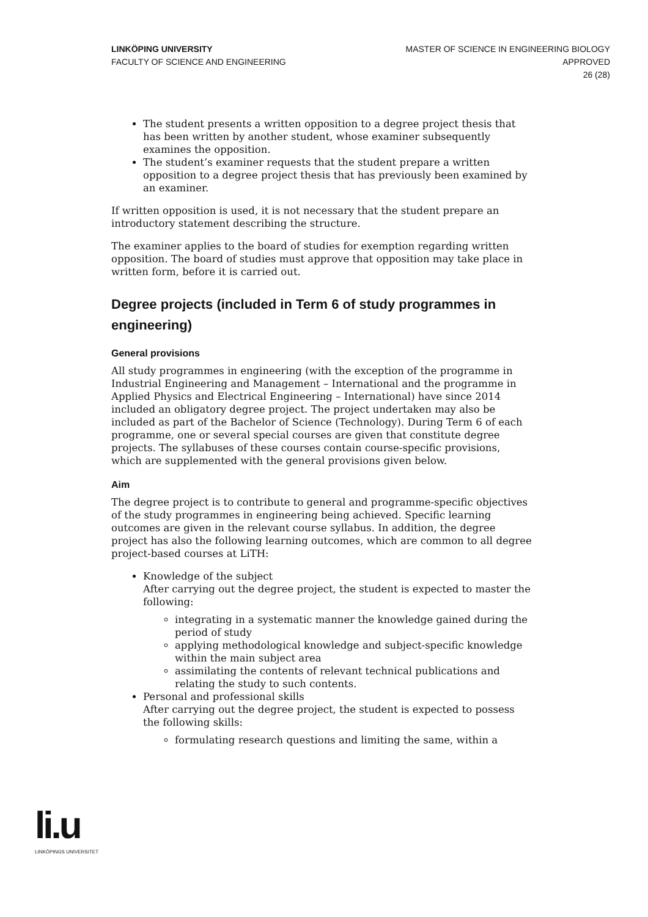LINKÖPING UNIVERSITY
FACULTY OF SCIENCE AND ENGINEERING
MASTER OF SCIENCE IN ENGINEERING BIOLOGY
APPROVED
26 (28)
The student presents a written opposition to a degree project thesis that has been written by another student, whose examiner subsequently examines the opposition.
The student’s examiner requests that the student prepare a written opposition to a degree project thesis that has previously been examined by an examiner.
If written opposition is used, it is not necessary that the student prepare an introductory statement describing the structure.
The examiner applies to the board of studies for exemption regarding written opposition. The board of studies must approve that opposition may take place in written form, before it is carried out.
Degree projects (included in Term 6 of study programmes in engineering)
General provisions
All study programmes in engineering (with the exception of the programme in Industrial Engineering and Management – International and the programme in Applied Physics and Electrical Engineering – International) have since 2014 included an obligatory degree project. The project undertaken may also be included as part of the Bachelor of Science (Technology). During Term 6 of each programme, one or several special courses are given that constitute degree projects. The syllabuses of these courses contain course-specific provisions, which are supplemented with the general provisions given below.
Aim
The degree project is to contribute to general and programme-specific objectives of the study programmes in engineering being achieved. Specific learning outcomes are given in the relevant course syllabus. In addition, the degree project has also the following learning outcomes, which are common to all degree project-based courses at LiTH:
Knowledge of the subject
After carrying out the degree project, the student is expected to master the following:
integrating in a systematic manner the knowledge gained during the period of study
applying methodological knowledge and subject-specific knowledge within the main subject area
assimilating the contents of relevant technical publications and relating the study to such contents.
Personal and professional skills
After carrying out the degree project, the student is expected to possess the following skills:
formulating research questions and limiting the same, within a
li.u
LINKÖPINGS UNIVERSITET